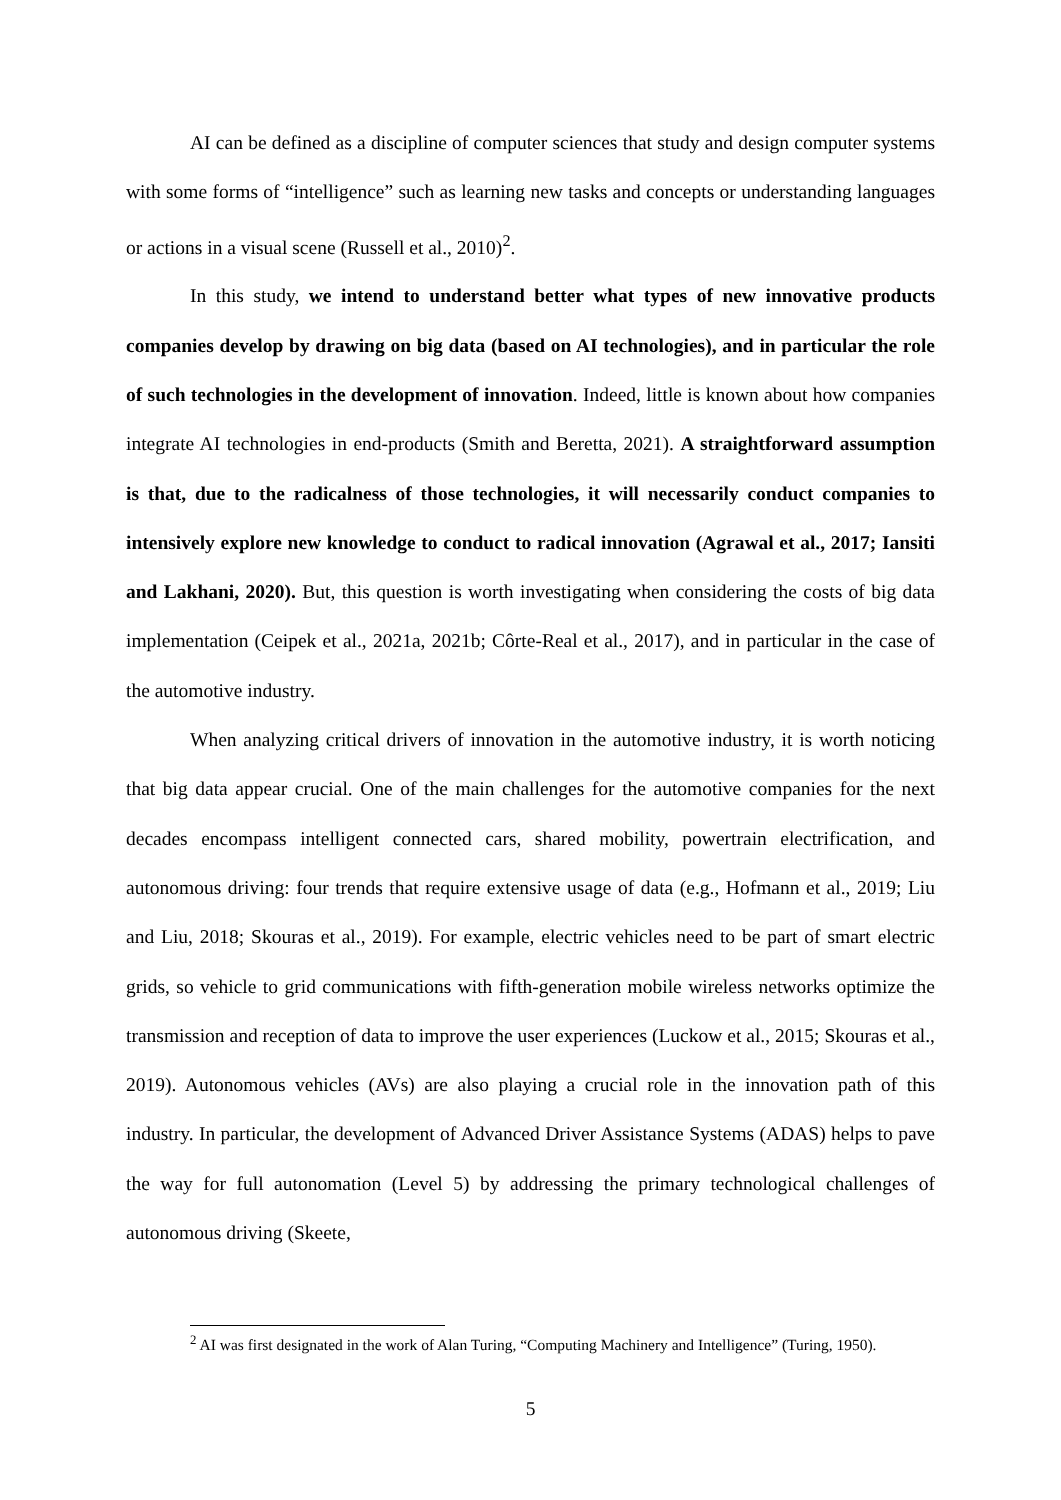AI can be defined as a discipline of computer sciences that study and design computer systems with some forms of “intelligence” such as learning new tasks and concepts or understanding languages or actions in a visual scene (Russell et al., 2010)<sup>2</sup>.
In this study, we intend to understand better what types of new innovative products companies develop by drawing on big data (based on AI technologies), and in particular the role of such technologies in the development of innovation. Indeed, little is known about how companies integrate AI technologies in end-products (Smith and Beretta, 2021). A straightforward assumption is that, due to the radicalness of those technologies, it will necessarily conduct companies to intensively explore new knowledge to conduct to radical innovation (Agrawal et al., 2017; Iansiti and Lakhani, 2020). But, this question is worth investigating when considering the costs of big data implementation (Ceipek et al., 2021a, 2021b; Côrte-Real et al., 2017), and in particular in the case of the automotive industry.
When analyzing critical drivers of innovation in the automotive industry, it is worth noticing that big data appear crucial. One of the main challenges for the automotive companies for the next decades encompass intelligent connected cars, shared mobility, powertrain electrification, and autonomous driving: four trends that require extensive usage of data (e.g., Hofmann et al., 2019; Liu and Liu, 2018; Skouras et al., 2019). For example, electric vehicles need to be part of smart electric grids, so vehicle to grid communications with fifth-generation mobile wireless networks optimize the transmission and reception of data to improve the user experiences (Luckow et al., 2015; Skouras et al., 2019). Autonomous vehicles (AVs) are also playing a crucial role in the innovation path of this industry. In particular, the development of Advanced Driver Assistance Systems (ADAS) helps to pave the way for full autonomation (Level 5) by addressing the primary technological challenges of autonomous driving (Skeete,
<sup>2</sup> AI was first designated in the work of Alan Turing, “Computing Machinery and Intelligence” (Turing, 1950).
5